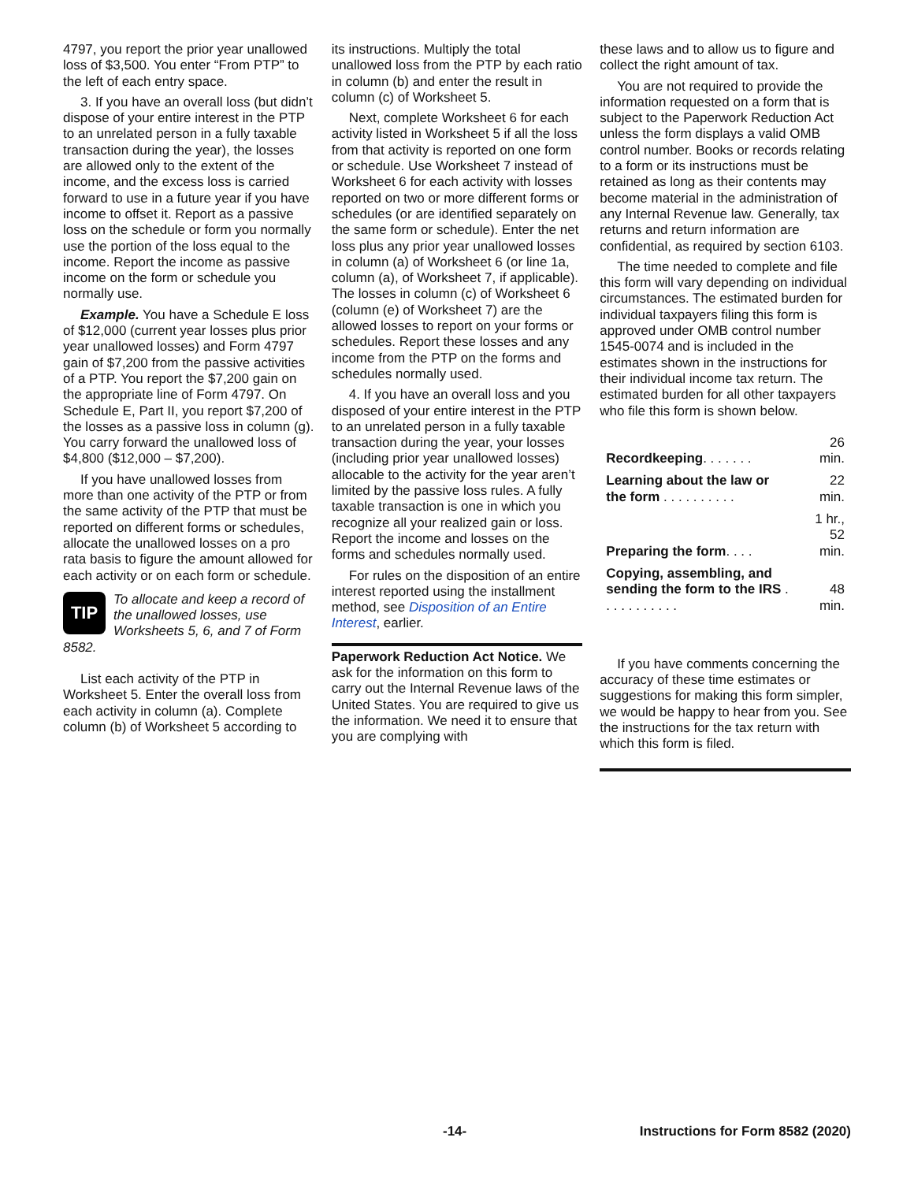4797, you report the prior year unallowed loss of $3,500. You enter “From PTP” to the left of each entry space.
3. If you have an overall loss (but didn’t dispose of your entire interest in the PTP to an unrelated person in a fully taxable transaction during the year), the losses are allowed only to the extent of the income, and the excess loss is carried forward to use in a future year if you have income to offset it. Report as a passive loss on the schedule or form you normally use the portion of the loss equal to the income. Report the income as passive income on the form or schedule you normally use.
Example. You have a Schedule E loss of $12,000 (current year losses plus prior year unallowed losses) and Form 4797 gain of $7,200 from the passive activities of a PTP. You report the $7,200 gain on the appropriate line of Form 4797. On Schedule E, Part II, you report $7,200 of the losses as a passive loss in column (g). You carry forward the unallowed loss of $4,800 ($12,000 – $7,200).
If you have unallowed losses from more than one activity of the PTP or from the same activity of the PTP that must be reported on different forms or schedules, allocate the unallowed losses on a pro rata basis to figure the amount allowed for each activity or on each form or schedule.
TIP
To allocate and keep a record of the unallowed losses, use Worksheets 5, 6, and 7 of Form 8582.
List each activity of the PTP in Worksheet 5. Enter the overall loss from each activity in column (a). Complete column (b) of Worksheet 5 according to
its instructions. Multiply the total unallowed loss from the PTP by each ratio in column (b) and enter the result in column (c) of Worksheet 5.
Next, complete Worksheet 6 for each activity listed in Worksheet 5 if all the loss from that activity is reported on one form or schedule. Use Worksheet 7 instead of Worksheet 6 for each activity with losses reported on two or more different forms or schedules (or are identified separately on the same form or schedule). Enter the net loss plus any prior year unallowed losses in column (a) of Worksheet 6 (or line 1a, column (a), of Worksheet 7, if applicable). The losses in column (c) of Worksheet 6 (column (e) of Worksheet 7) are the allowed losses to report on your forms or schedules. Report these losses and any income from the PTP on the forms and schedules normally used.
4. If you have an overall loss and you disposed of your entire interest in the PTP to an unrelated person in a fully taxable transaction during the year, your losses (including prior year unallowed losses) allocable to the activity for the year aren’t limited by the passive loss rules. A fully taxable transaction is one in which you recognize all your realized gain or loss. Report the income and losses on the forms and schedules normally used.
For rules on the disposition of an entire interest reported using the installment method, see Disposition of an Entire Interest, earlier.
Paperwork Reduction Act Notice. We ask for the information on this form to carry out the Internal Revenue laws of the United States. You are required to give us the information. We need it to ensure that you are complying with
these laws and to allow us to figure and collect the right amount of tax.
You are not required to provide the information requested on a form that is subject to the Paperwork Reduction Act unless the form displays a valid OMB control number. Books or records relating to a form or its instructions must be retained as long as their contents may become material in the administration of any Internal Revenue law. Generally, tax returns and return information are confidential, as required by section 6103.
The time needed to complete and file this form will vary depending on individual circumstances. The estimated burden for individual taxpayers filing this form is approved under OMB control number 1545-0074 and is included in the estimates shown in the instructions for their individual income tax return. The estimated burden for all other taxpayers who file this form is shown below.
| Recordkeeping . . . . . . . | 26 min. |
| Learning about the law or the form . . . . . . . . . . | 22 min. |
| Preparing the form . . . . | 1 hr., 52 min. |
| Copying, assembling, and sending the form to the IRS . . . . . . . . . . . | 48 min. |
If you have comments concerning the accuracy of these time estimates or suggestions for making this form simpler, we would be happy to hear from you. See the instructions for the tax return with which this form is filed.
-14- Instructions for Form 8582 (2020)